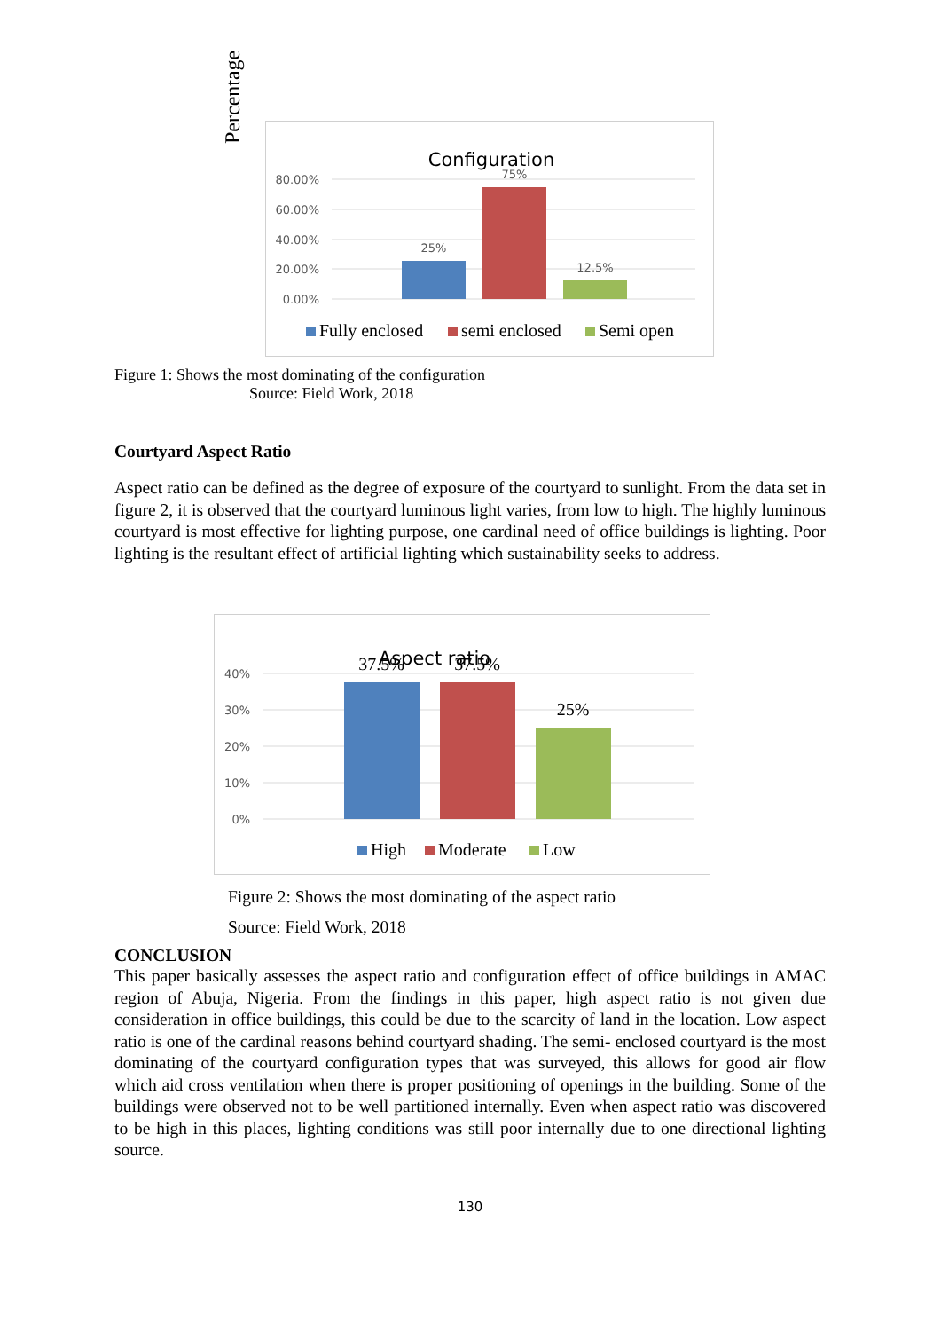Configuration
80.00%
60.00%
40.00%
20.00%
0.00%
25%
75%
12.5%
Fully enclosed
semi enclosed
Semi open
Percentage
Figure 1: Shows the most dominating of the configuration
Source: Field Work, 2018
Courtyard Aspect Ratio
Aspect ratio can be defined as the degree of exposure of the courtyard to sunlight. From the data set in figure 2, it is observed that the courtyard luminous light varies, from low to high. The highly luminous courtyard is most effective for lighting purpose, one cardinal need of office buildings is lighting. Poor lighting is the resultant effect of artificial lighting which sustainability seeks to address.
Aspect ratio
40%
30%
20%
10%
0%
37.5%
37.5%
25%
High
Moderate
Low
Figure 2: Shows the most dominating of the aspect ratio
Source: Field Work, 2018
CONCLUSION
This paper basically assesses the aspect ratio and configuration effect of office buildings in AMAC region of Abuja, Nigeria. From the findings in this paper, high aspect ratio is not given due consideration in office buildings, this could be due to the scarcity of land in the location. Low aspect ratio is one of the cardinal reasons behind courtyard shading. The semi- enclosed courtyard is the most dominating of the courtyard configuration types that was surveyed, this allows for good air flow which aid cross ventilation when there is proper positioning of openings in the building. Some of the buildings were observed not to be well partitioned internally. Even when aspect ratio was discovered to be high in this places, lighting conditions was still poor internally due to one directional lighting source.
130